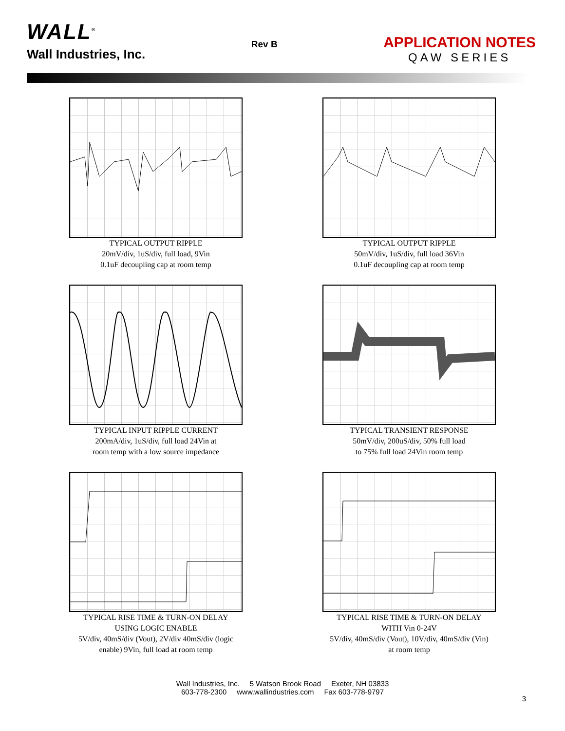WALL<sup>®</sup>
Wall Industries, Inc.
Rev B
APPLICATION NOTES
QAW SERIES
TYPICAL OUTPUT RIPPLE
20mV/div, 1uS/div, full load, 9Vin
0.1uF decoupling cap at room temp
TYPICAL OUTPUT RIPPLE
50mV/div, 1uS/div, full load 36Vin
0.1uF decoupling cap at room temp
TYPICAL INPUT RIPPLE CURRENT
200mA/div, 1uS/div, full load 24Vin at
room temp with a low source impedance
TYPICAL TRANSIENT RESPONSE
50mV/div, 200uS/div, 50% full load
to 75% full load 24Vin room temp
TYPICAL RISE TIME & TURN-ON DELAY
USING LOGIC ENABLE
5V/div, 40mS/div (Vout), 2V/div 40mS/div (logic
enable) 9Vin, full load at room temp
TYPICAL RISE TIME & TURN-ON DELAY
WITH Vin 0-24V
5V/div, 40mS/div (Vout), 10V/div, 40mS/div (Vin)
at room temp
Wall Industries, Inc. 5 Watson Brook Road Exeter, NH 03833
603-778-2300 www.wallindustries.com Fax 603-778-9797
3